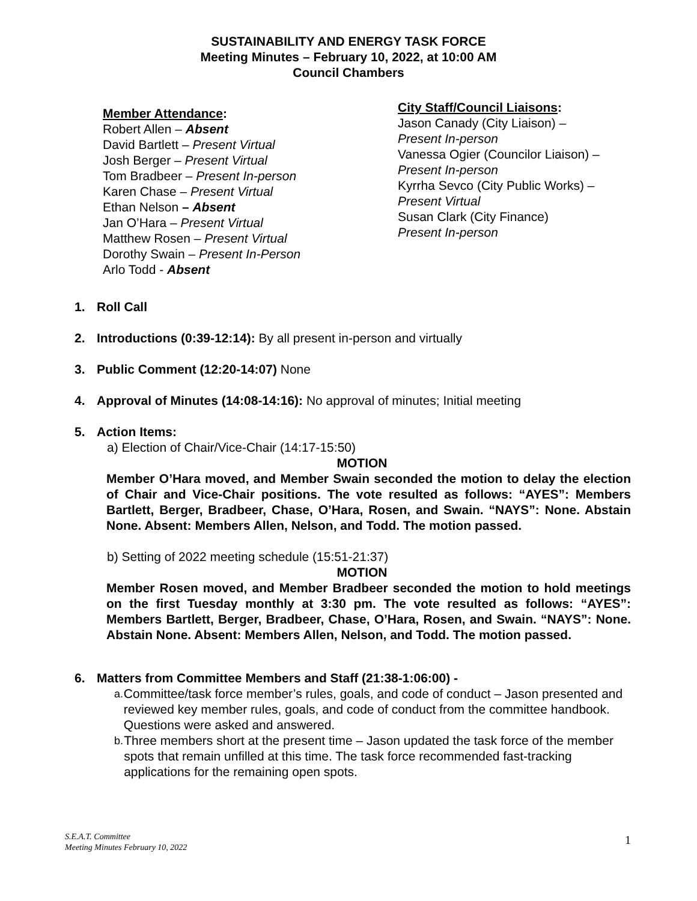SUSTAINABILITY AND ENERGY TASK FORCE
Meeting Minutes – February 10, 2022, at 10:00 AM
Council Chambers
Member Attendance:
Robert Allen – Absent
David Bartlett – Present Virtual
Josh Berger – Present Virtual
Tom Bradbeer – Present In-person
Karen Chase – Present Virtual
Ethan Nelson – Absent
Jan O’Hara – Present Virtual
Matthew Rosen – Present Virtual
Dorothy Swain – Present In-Person
Arlo Todd - Absent
City Staff/Council Liaisons:
Jason Canady (City Liaison) –
Present In-person
Vanessa Ogier (Councilor Liaison) –
Present In-person
Kyrrha Sevco (City Public Works) –
Present Virtual
Susan Clark (City Finance)
Present In-person
1. Roll Call
2. Introductions (0:39-12:14): By all present in-person and virtually
3. Public Comment (12:20-14:07) None
4. Approval of Minutes (14:08-14:16): No approval of minutes; Initial meeting
5. Action Items:
a) Election of Chair/Vice-Chair (14:17-15:50)
MOTION
Member O’Hara moved, and Member Swain seconded the motion to delay the election of Chair and Vice-Chair positions. The vote resulted as follows: “AYES”: Members Bartlett, Berger, Bradbeer, Chase, O’Hara, Rosen, and Swain. “NAYS”: None. Abstain None. Absent: Members Allen, Nelson, and Todd. The motion passed.
b) Setting of 2022 meeting schedule (15:51-21:37)
MOTION
Member Rosen moved, and Member Bradbeer seconded the motion to hold meetings on the first Tuesday monthly at 3:30 pm. The vote resulted as follows: “AYES”: Members Bartlett, Berger, Bradbeer, Chase, O’Hara, Rosen, and Swain. “NAYS”: None. Abstain None. Absent: Members Allen, Nelson, and Todd. The motion passed.
6. Matters from Committee Members and Staff (21:38-1:06:00) -
a. Committee/task force member’s rules, goals, and code of conduct – Jason presented and reviewed key member rules, goals, and code of conduct from the committee handbook. Questions were asked and answered.
b. Three members short at the present time – Jason updated the task force of the member spots that remain unfilled at this time. The task force recommended fast-tracking applications for the remaining open spots.
S.E.A.T. Committee
Meeting Minutes February 10, 2022
1